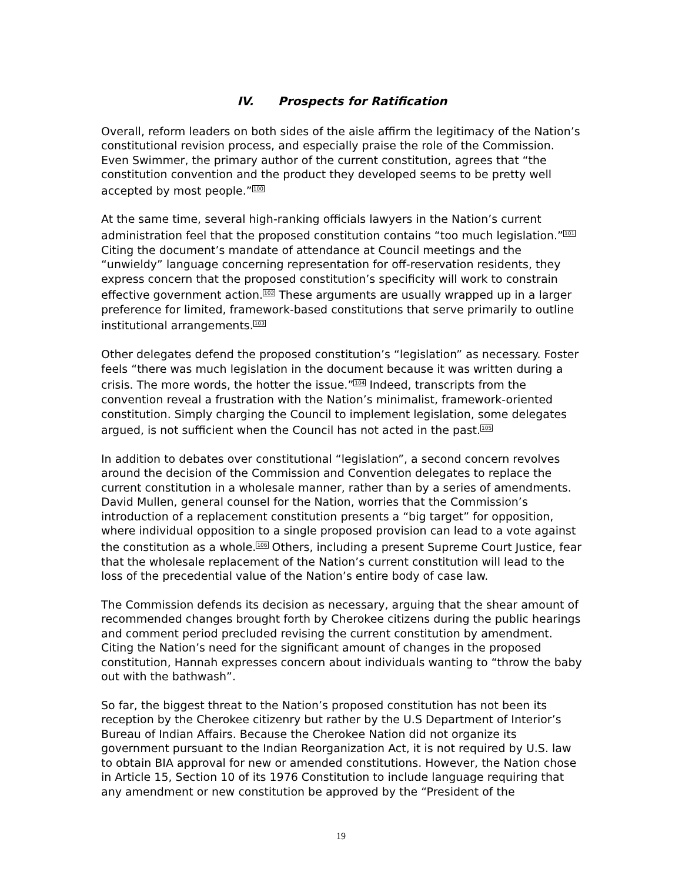IV. Prospects for Ratification
Overall, reform leaders on both sides of the aisle affirm the legitimacy of the Nation’s constitutional revision process, and especially praise the role of the Commission. Even Swimmer, the primary author of the current constitution, agrees that “the constitution convention and the product they developed seems to be pretty well accepted by most people.”<sup>100</sup>
At the same time, several high-ranking officials lawyers in the Nation’s current administration feel that the proposed constitution contains “too much legislation.”<sup>101</sup> Citing the document’s mandate of attendance at Council meetings and the “unwieldy” language concerning representation for off-reservation residents, they express concern that the proposed constitution’s specificity will work to constrain effective government action.<sup>102</sup> These arguments are usually wrapped up in a larger preference for limited, framework-based constitutions that serve primarily to outline institutional arrangements.<sup>103</sup>
Other delegates defend the proposed constitution’s “legislation” as necessary. Foster feels “there was much legislation in the document because it was written during a crisis. The more words, the hotter the issue.”<sup>104</sup> Indeed, transcripts from the convention reveal a frustration with the Nation’s minimalist, framework-oriented constitution. Simply charging the Council to implement legislation, some delegates argued, is not sufficient when the Council has not acted in the past.<sup>105</sup>
In addition to debates over constitutional “legislation”, a second concern revolves around the decision of the Commission and Convention delegates to replace the current constitution in a wholesale manner, rather than by a series of amendments. David Mullen, general counsel for the Nation, worries that the Commission’s introduction of a replacement constitution presents a “big target” for opposition, where individual opposition to a single proposed provision can lead to a vote against the constitution as a whole.<sup>106</sup> Others, including a present Supreme Court Justice, fear that the wholesale replacement of the Nation’s current constitution will lead to the loss of the precedential value of the Nation’s entire body of case law.
The Commission defends its decision as necessary, arguing that the shear amount of recommended changes brought forth by Cherokee citizens during the public hearings and comment period precluded revising the current constitution by amendment. Citing the Nation’s need for the significant amount of changes in the proposed constitution, Hannah expresses concern about individuals wanting to “throw the baby out with the bathwash”.
So far, the biggest threat to the Nation’s proposed constitution has not been its reception by the Cherokee citizenry but rather by the U.S Department of Interior’s Bureau of Indian Affairs. Because the Cherokee Nation did not organize its government pursuant to the Indian Reorganization Act, it is not required by U.S. law to obtain BIA approval for new or amended constitutions. However, the Nation chose in Article 15, Section 10 of its 1976 Constitution to include language requiring that any amendment or new constitution be approved by the “President of the
19